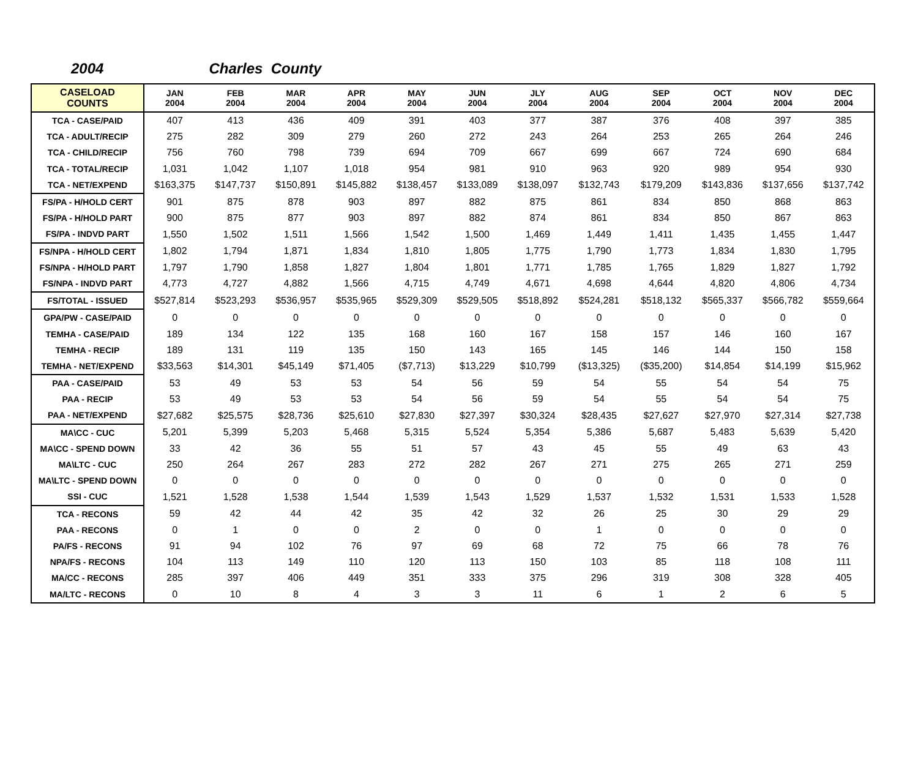2004 Charles County
| CASELOAD COUNTS | JAN 2004 | FEB 2004 | MAR 2004 | APR 2004 | MAY 2004 | JUN 2004 | JLY 2004 | AUG 2004 | SEP 2004 | OCT 2004 | NOV 2004 | DEC 2004 |
| --- | --- | --- | --- | --- | --- | --- | --- | --- | --- | --- | --- | --- |
| TCA - CASE/PAID | 407 | 413 | 436 | 409 | 391 | 403 | 377 | 387 | 376 | 408 | 397 | 385 |
| TCA - ADULT/RECIP | 275 | 282 | 309 | 279 | 260 | 272 | 243 | 264 | 253 | 265 | 264 | 246 |
| TCA - CHILD/RECIP | 756 | 760 | 798 | 739 | 694 | 709 | 667 | 699 | 667 | 724 | 690 | 684 |
| TCA - TOTAL/RECIP | 1,031 | 1,042 | 1,107 | 1,018 | 954 | 981 | 910 | 963 | 920 | 989 | 954 | 930 |
| TCA - NET/EXPEND | $163,375 | $147,737 | $150,891 | $145,882 | $138,457 | $133,089 | $138,097 | $132,743 | $179,209 | $143,836 | $137,656 | $137,742 |
| FS/PA - H/HOLD CERT | 901 | 875 | 878 | 903 | 897 | 882 | 875 | 861 | 834 | 850 | 868 | 863 |
| FS/PA - H/HOLD PART | 900 | 875 | 877 | 903 | 897 | 882 | 874 | 861 | 834 | 850 | 867 | 863 |
| FS/PA - INDVD PART | 1,550 | 1,502 | 1,511 | 1,566 | 1,542 | 1,500 | 1,469 | 1,449 | 1,411 | 1,435 | 1,455 | 1,447 |
| FS/NPA - H/HOLD CERT | 1,802 | 1,794 | 1,871 | 1,834 | 1,810 | 1,805 | 1,775 | 1,790 | 1,773 | 1,834 | 1,830 | 1,795 |
| FS/NPA - H/HOLD PART | 1,797 | 1,790 | 1,858 | 1,827 | 1,804 | 1,801 | 1,771 | 1,785 | 1,765 | 1,829 | 1,827 | 1,792 |
| FS/NPA - INDVD PART | 4,773 | 4,727 | 4,882 | 1,566 | 4,715 | 4,749 | 4,671 | 4,698 | 4,644 | 4,820 | 4,806 | 4,734 |
| FS/TOTAL - ISSUED | $527,814 | $523,293 | $536,957 | $535,965 | $529,309 | $529,505 | $518,892 | $524,281 | $518,132 | $565,337 | $566,782 | $559,664 |
| GPA/PW - CASE/PAID | 0 | 0 | 0 | 0 | 0 | 0 | 0 | 0 | 0 | 0 | 0 | 0 |
| TEMHA - CASE/PAID | 189 | 134 | 122 | 135 | 168 | 160 | 167 | 158 | 157 | 146 | 160 | 167 |
| TEMHA - RECIP | 189 | 131 | 119 | 135 | 150 | 143 | 165 | 145 | 146 | 144 | 150 | 158 |
| TEMHA - NET/EXPEND | $33,563 | $14,301 | $45,149 | $71,405 | ($7,713) | $13,229 | $10,799 | ($13,325) | ($35,200) | $14,854 | $14,199 | $15,962 |
| PAA - CASE/PAID | 53 | 49 | 53 | 53 | 54 | 56 | 59 | 54 | 55 | 54 | 54 | 75 |
| PAA - RECIP | 53 | 49 | 53 | 53 | 54 | 56 | 59 | 54 | 55 | 54 | 54 | 75 |
| PAA - NET/EXPEND | $27,682 | $25,575 | $28,736 | $25,610 | $27,830 | $27,397 | $30,324 | $28,435 | $27,627 | $27,970 | $27,314 | $27,738 |
| MA\CC - CUC | 5,201 | 5,399 | 5,203 | 5,468 | 5,315 | 5,524 | 5,354 | 5,386 | 5,687 | 5,483 | 5,639 | 5,420 |
| MA\CC - SPEND DOWN | 33 | 42 | 36 | 55 | 51 | 57 | 43 | 45 | 55 | 49 | 63 | 43 |
| MA\LTC - CUC | 250 | 264 | 267 | 283 | 272 | 282 | 267 | 271 | 275 | 265 | 271 | 259 |
| MA\LTC - SPEND DOWN | 0 | 0 | 0 | 0 | 0 | 0 | 0 | 0 | 0 | 0 | 0 | 0 |
| SSI - CUC | 1,521 | 1,528 | 1,538 | 1,544 | 1,539 | 1,543 | 1,529 | 1,537 | 1,532 | 1,531 | 1,533 | 1,528 |
| TCA - RECONS | 59 | 42 | 44 | 42 | 35 | 42 | 32 | 26 | 25 | 30 | 29 | 29 |
| PAA - RECONS | 0 | 1 | 0 | 0 | 2 | 0 | 0 | 1 | 0 | 0 | 0 | 0 |
| PA/FS - RECONS | 91 | 94 | 102 | 76 | 97 | 69 | 68 | 72 | 75 | 66 | 78 | 76 |
| NPA/FS - RECONS | 104 | 113 | 149 | 110 | 120 | 113 | 150 | 103 | 85 | 118 | 108 | 111 |
| MA/CC - RECONS | 285 | 397 | 406 | 449 | 351 | 333 | 375 | 296 | 319 | 308 | 328 | 405 |
| MA/LTC - RECONS | 0 | 10 | 8 | 4 | 3 | 3 | 11 | 6 | 1 | 2 | 6 | 5 |